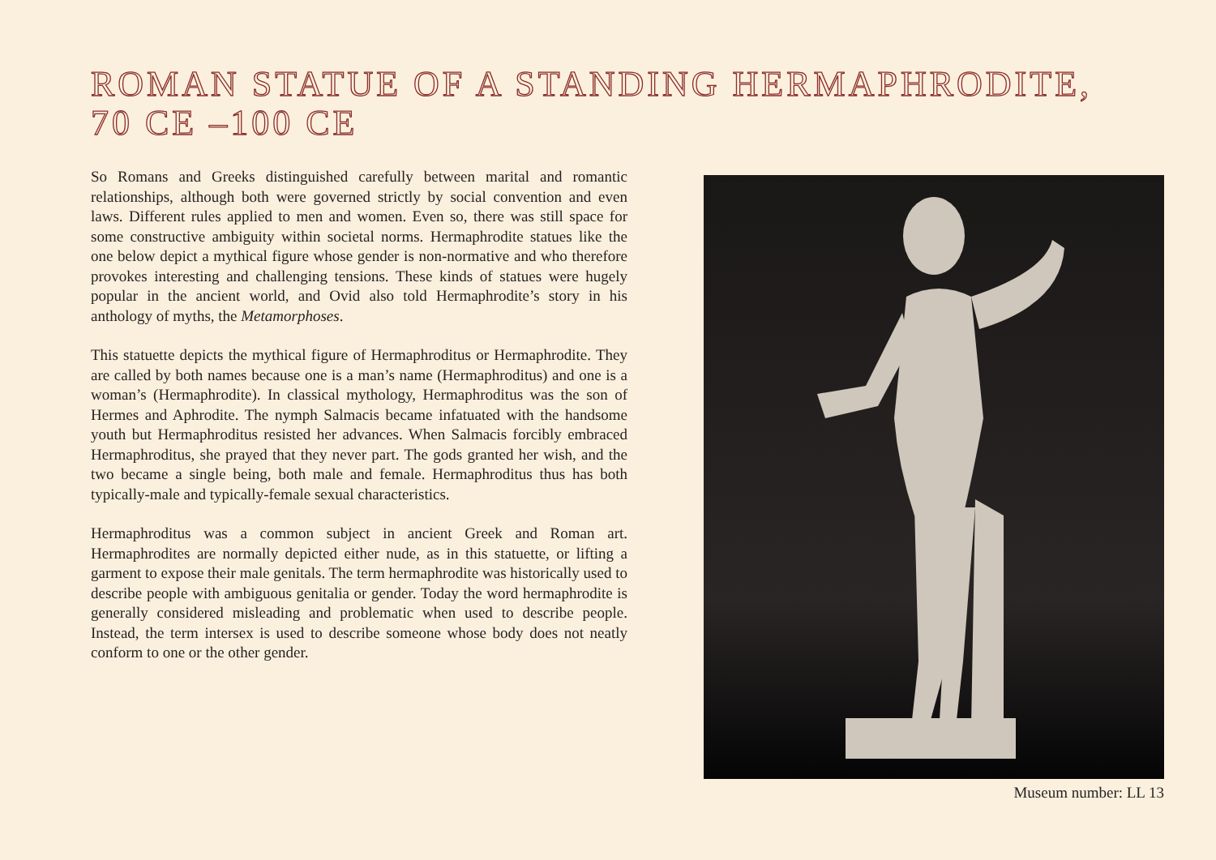ROMAN STATUE OF A STANDING HERMAPHRODITE,
70 CE –100 CE
So Romans and Greeks distinguished carefully between marital and romantic relationships, although both were governed strictly by social convention and even laws. Different rules applied to men and women. Even so, there was still space for some constructive ambiguity within societal norms. Hermaphrodite statues like the one below depict a mythical figure whose gender is non-normative and who therefore provokes interesting and challenging tensions. These kinds of statues were hugely popular in the ancient world, and Ovid also told Hermaphrodite’s story in his anthology of myths, the Metamorphoses.
This statuette depicts the mythical figure of Hermaphroditus or Hermaphrodite. They are called by both names because one is a man’s name (Hermaphroditus) and one is a woman’s (Hermaphrodite). In classical mythology, Hermaphroditus was the son of Hermes and Aphrodite. The nymph Salmacis became infatuated with the handsome youth but Hermaphroditus resisted her advances. When Salmacis forcibly embraced Hermaphroditus, she prayed that they never part. The gods granted her wish, and the two became a single being, both male and female. Hermaphroditus thus has both typically-male and typically-female sexual characteristics.
Hermaphroditus was a common subject in ancient Greek and Roman art. Hermaphrodites are normally depicted either nude, as in this statuette, or lifting a garment to expose their male genitals. The term hermaphrodite was historically used to describe people with ambiguous genitalia or gender. Today the word hermaphrodite is generally considered misleading and problematic when used to describe people. Instead, the term intersex is used to describe someone whose body does not neatly conform to one or the other gender.
Museum number: LL 13